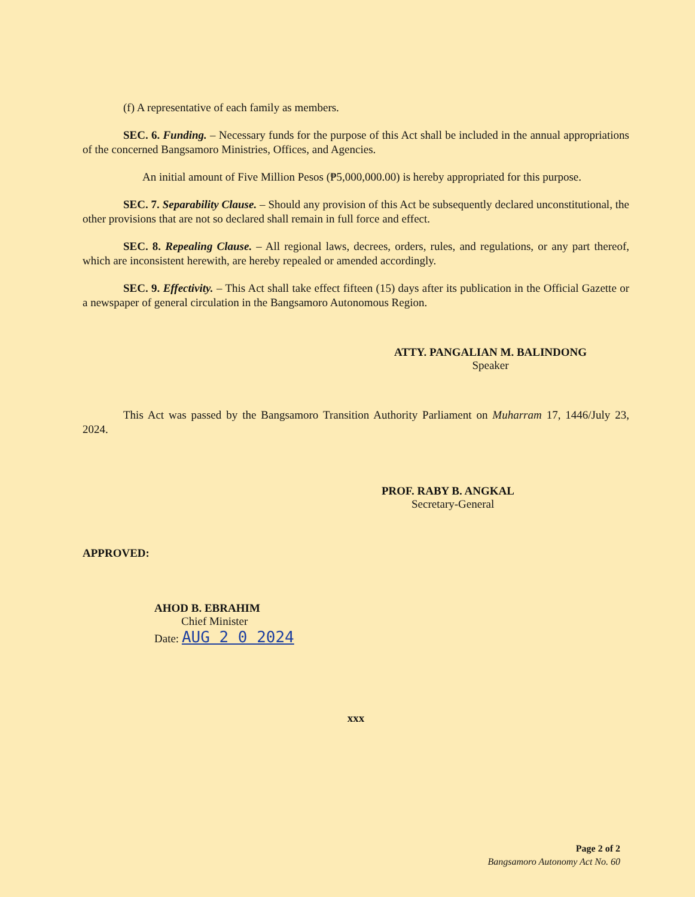(f) A representative of each family as members.
SEC. 6. Funding. – Necessary funds for the purpose of this Act shall be included in the annual appropriations of the concerned Bangsamoro Ministries, Offices, and Agencies.
An initial amount of Five Million Pesos (₱5,000,000.00) is hereby appropriated for this purpose.
SEC. 7. Separability Clause. – Should any provision of this Act be subsequently declared unconstitutional, the other provisions that are not so declared shall remain in full force and effect.
SEC. 8. Repealing Clause. – All regional laws, decrees, orders, rules, and regulations, or any part thereof, which are inconsistent herewith, are hereby repealed or amended accordingly.
SEC. 9. Effectivity. – This Act shall take effect fifteen (15) days after its publication in the Official Gazette or a newspaper of general circulation in the Bangsamoro Autonomous Region.
ATTY. PANGALIAN M. BALINDONG
Speaker
This Act was passed by the Bangsamoro Transition Authority Parliament on Muharram 17, 1446/July 23, 2024.
PROF. RABY B. ANGKAL
Secretary-General
APPROVED:
AHOD B. EBRAHIM
Chief Minister
Date: AUG 2 0 2024
xxx
Page 2 of 2
Bangsamoro Autonomy Act No. 60